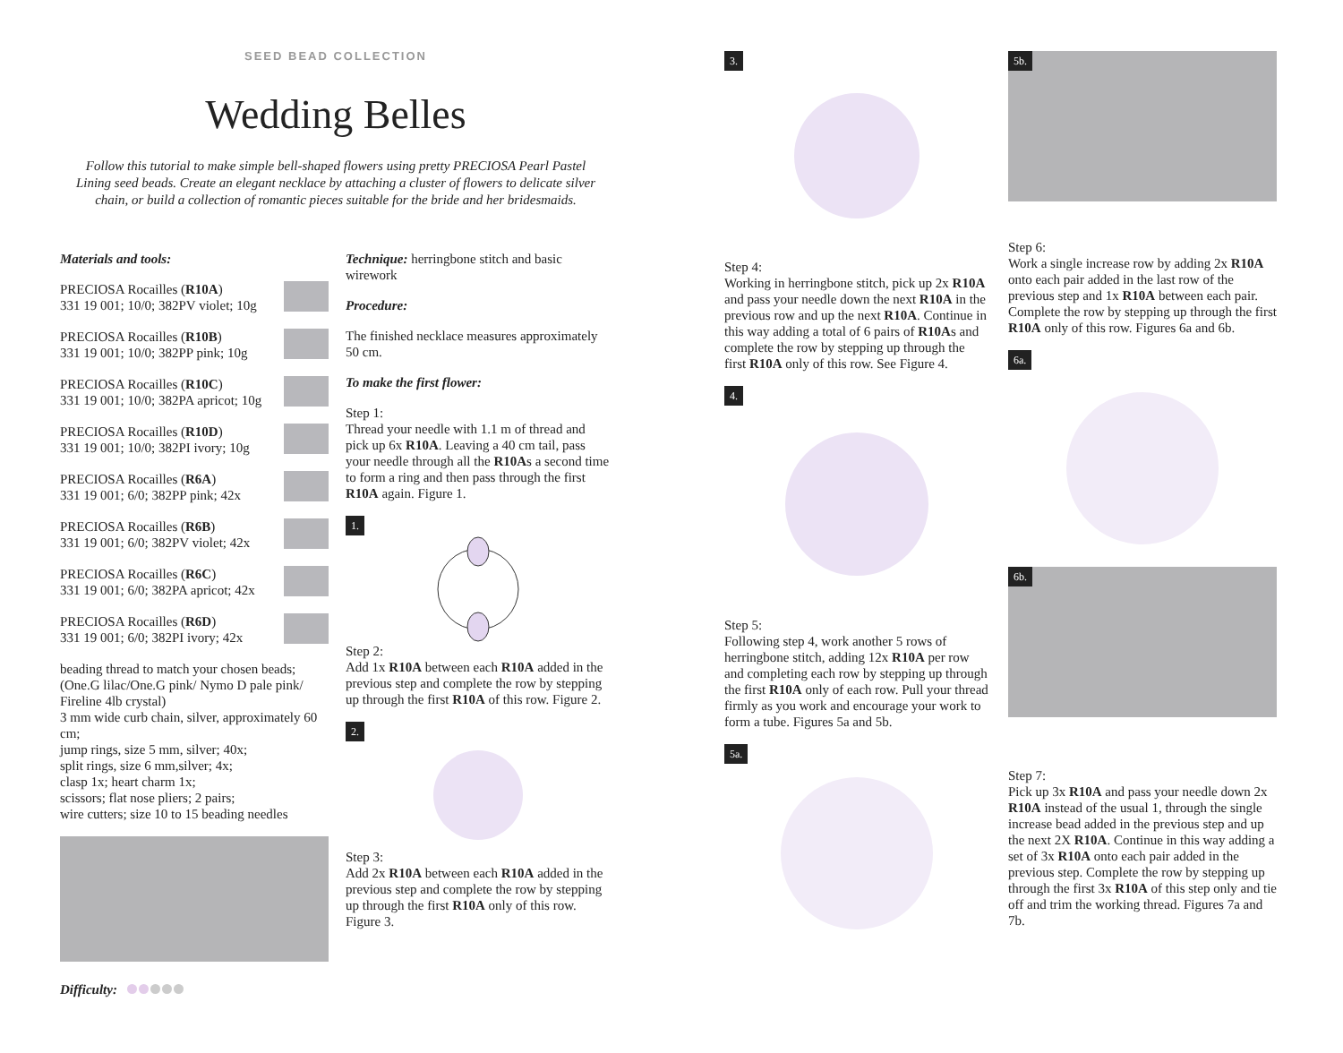SEED BEAD COLLECTION
Wedding Belles
Follow this tutorial to make simple bell-shaped flowers using pretty PRECIOSA Pearl Pastel Lining seed beads. Create an elegant necklace by attaching a cluster of flowers to delicate silver chain, or build a collection of romantic pieces suitable for the bride and her bridesmaids.
Materials and tools:
PRECIOSA Rocailles (R10A)
331 19 001; 10/0; 382PV violet; 10g
PRECIOSA Rocailles (R10B)
331 19 001; 10/0; 382PP pink; 10g
PRECIOSA Rocailles (R10C)
331 19 001; 10/0; 382PA apricot; 10g
PRECIOSA Rocailles (R10D)
331 19 001; 10/0; 382PI ivory; 10g
PRECIOSA Rocailles (R6A)
331 19 001; 6/0; 382PP pink; 42x
PRECIOSA Rocailles (R6B)
331 19 001; 6/0; 382PV violet; 42x
PRECIOSA Rocailles (R6C)
331 19 001; 6/0; 382PA apricot; 42x
PRECIOSA Rocailles (R6D)
331 19 001; 6/0; 382PI ivory; 42x
beading thread to match your chosen beads; (One.G lilac/One.G pink/ Nymo D pale pink/ Fireline 4lb crystal)
3 mm wide curb chain, silver, approximately 60 cm;
jump rings, size 5 mm, silver; 40x;
split rings, size 6 mm,silver; 4x;
clasp 1x; heart charm 1x;
scissors; flat nose pliers; 2 pairs;
wire cutters; size 10 to 15 beading needles
Difficulty:
Technique: herringbone stitch and basic wirework
Procedure:
The finished necklace measures approximately 50 cm.
To make the first flower:
Step 1:
Thread your needle with 1.1 m of thread and pick up 6x R10A. Leaving a 40 cm tail, pass your needle through all the R10As a second time to form a ring and then pass through the first R10A again. Figure 1.
1.
Step 2:
Add 1x R10A between each R10A added in the previous step and complete the row by stepping up through the first R10A of this row. Figure 2.
2.
Step 3:
Add 2x R10A between each R10A added in the previous step and complete the row by stepping up through the first R10A only of this row. Figure 3.
3.
Step 4:
Working in herringbone stitch, pick up 2x R10A and pass your needle down the next R10A in the previous row and up the next R10A. Continue in this way adding a total of 6 pairs of R10As and complete the row by stepping up through the first R10A only of this row. See Figure 4.
4.
Step 5:
Following step 4, work another 5 rows of herringbone stitch, adding 12x R10A per row and completing each row by stepping up through the first R10A only of each row. Pull your thread firmly as you work and encourage your work to form a tube. Figures 5a and 5b.
5a.
5b.
Step 6:
Work a single increase row by adding 2x R10A onto each pair added in the last row of the previous step and 1x R10A between each pair. Complete the row by stepping up through the first R10A only of this row. Figures 6a and 6b.
6a. 6b.
Step 7:
Pick up 3x R10A and pass your needle down 2x R10A instead of the usual 1, through the single increase bead added in the previous step and up the next 2X R10A. Continue in this way adding a set of 3x R10A onto each pair added in the previous step. Complete the row by stepping up through the first 3x R10A of this step only and tie off and trim the working thread. Figures 7a and 7b.